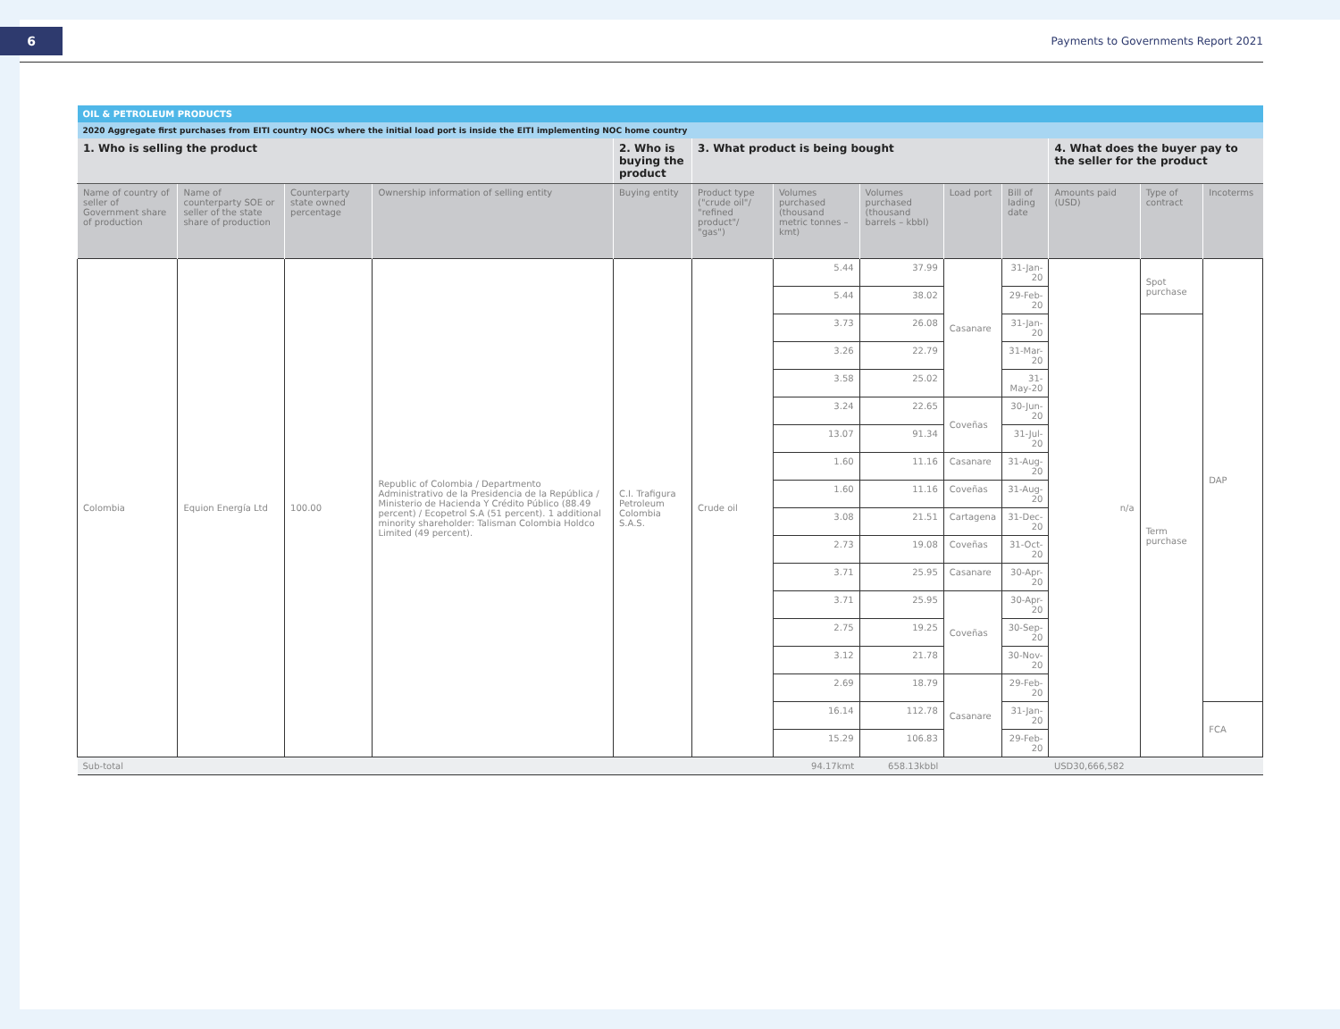6
Payments to Governments Report 2021
| OIL & PETROLEUM PRODUCTS | | | | | | | | | | | | |
| 2020 Aggregate first purchases from EITI country NOCs where the initial load port is inside the EITI implementing NOC home country | | | | | | | | | | | | |
| 1. Who is selling the product | | | | 2. Who is buying the product | 3. What product is being bought | | | | | 4. What does the buyer pay to the seller for the product | | |
| Name of country of seller of Government share of production | Name of counterparty SOE or seller of the state share of production | Counterparty state owned percentage | Ownership information of selling entity | Buying entity | Product type ("crude oil"/ "refined product"/ "gas") | Volumes purchased (thousand metric tonnes – kmt) | Volumes purchased (thousand barrels – kbbl) | Load port | Bill of lading date | Amounts paid (USD) | Type of contract | Incoterms |
| Colombia | Equion Energía Ltd | 100.00 | Republic of Colombia / Departmento Administrativo de la Presidencia de la República / Ministerio de Hacienda Y Crédito Público (88.49 percent) / Ecopetrol S.A (51 percent). 1 additional minority shareholder: Talisman Colombia Holdco Limited (49 percent). | C.I. Trafigura Petroleum Colombia S.A.S. | Crude oil | 5.44 | 37.99 | Casanare | 31-Jan-20 | n/a | Spot purchase | DAP |
| | | | | | | 5.44 | 38.02 | | 29-Feb-20 | | | |
| | | | | | | 3.73 | 26.08 | | 31-Jan-20 | | Term purchase | |
| | | | | | | 3.26 | 22.79 | | 31-Mar-20 | | | |
| | | | | | | 3.58 | 25.02 | | 31-May-20 | | | |
| | | | | | | 3.24 | 22.65 | Coveñas | 30-Jun-20 | | | |
| | | | | | | 13.07 | 91.34 | | 31-Jul-20 | | | |
| | | | | | | 1.60 | 11.16 | Casanare | 31-Aug-20 | | | |
| | | | | | | 1.60 | 11.16 | Coveñas | 31-Aug-20 | | | |
| | | | | | | 3.08 | 21.51 | Cartagena | 31-Dec-20 | | | |
| | | | | | | 2.73 | 19.08 | Coveñas | 31-Oct-20 | | | |
| | | | | | | 3.71 | 25.95 | Casanare | 30-Apr-20 | | | |
| | | | | | | 3.71 | 25.95 | Coveñas | 30-Apr-20 | | | |
| | | | | | | 2.75 | 19.25 | | 30-Sep-20 | | | |
| | | | | | | 3.12 | 21.78 | | 30-Nov-20 | | | |
| | | | | | | 2.69 | 18.79 | Casanare | 29-Feb-20 | | | |
| | | | | | | 16.14 | 112.78 | | 31-Jan-20 | | | FCA |
| | | | | | | 15.29 | 106.83 | | 29-Feb-20 | | | |
| Sub-total | | | | | | 94.17kmt | 658.13kbbl | | | USD30,666,582 | | |